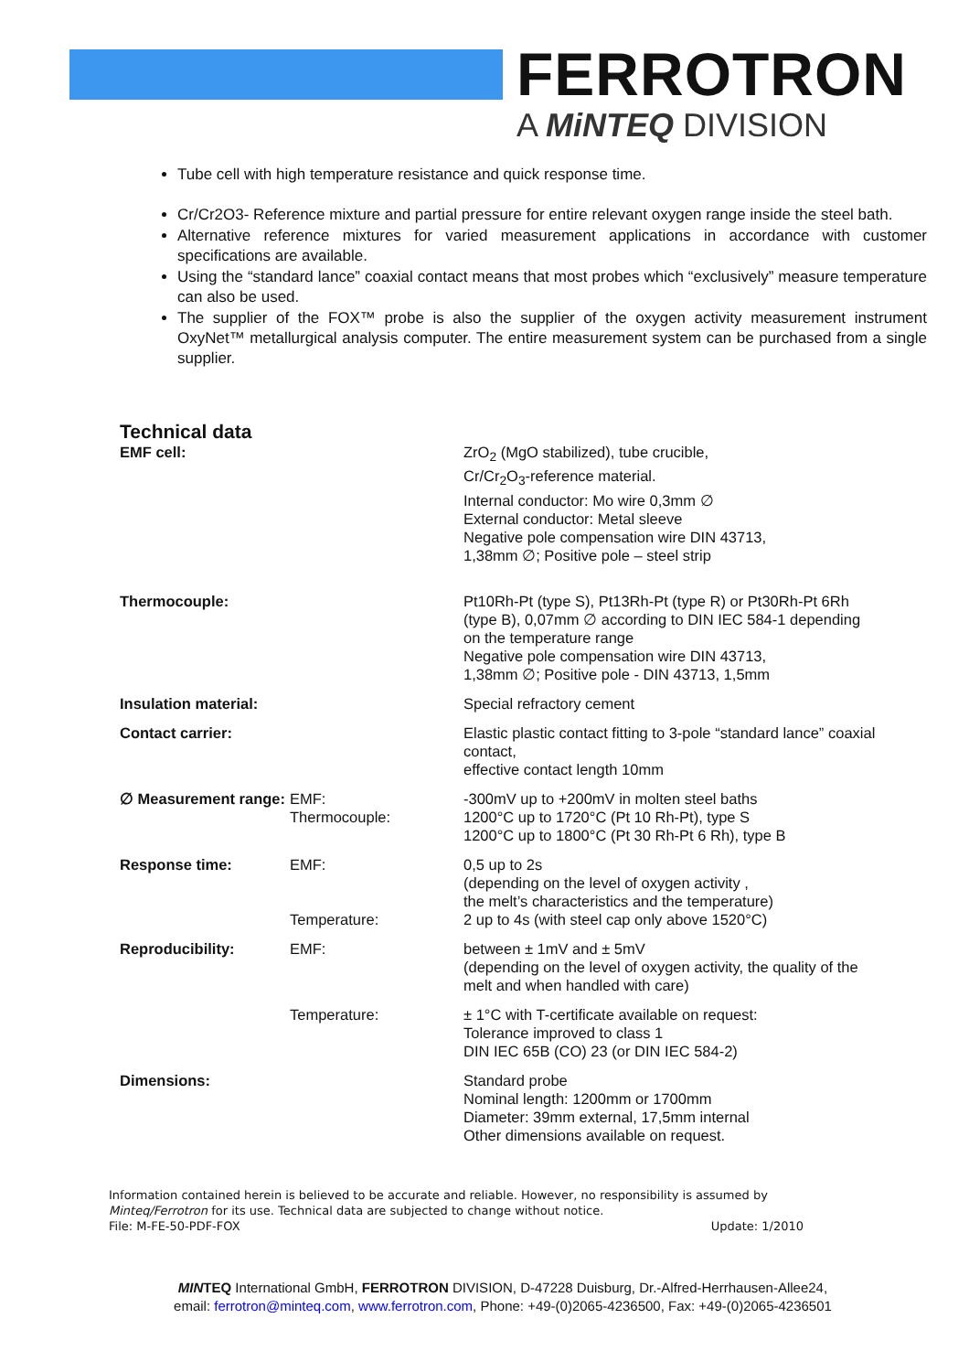FERROTRON
A MiNTEQ DIVISION
Tube cell with high temperature resistance and quick response time.
Cr/Cr2O3- Reference mixture and partial pressure for entire relevant oxygen range inside the steel bath.
Alternative reference mixtures for varied measurement applications in accordance with customer specifications are available.
Using the “standard lance” coaxial contact means that most probes which “exclusively” measure temperature can also be used.
The supplier of the FOX™ probe is also the supplier of the oxygen activity measurement instrument OxyNet™ metallurgical analysis computer. The entire measurement system can be purchased from a single supplier.
Technical data
| EMF cell: | | ZrO<sub>2</sub> (MgO stabilized), tube crucible, Cr/Cr<sub>2</sub>O<sub>3</sub>-reference material. Internal conductor: Mo wire 0,3mm ∅ External conductor: Metal sleeve Negative pole compensation wire DIN 43713, 1,38mm ∅; Positive pole – steel strip |
| Thermocouple: | | Pt10Rh-Pt (type S), Pt13Rh-Pt (type R) or Pt30Rh-Pt 6Rh (type B), 0,07mm ∅ according to DIN IEC 584-1 depending on the temperature range Negative pole compensation wire DIN 43713, 1,38mm ∅; Positive pole - DIN 43713, 1,5mm |
| Insulation material: | | Special refractory cement |
| Contact carrier: | | Elastic plastic contact fitting to 3-pole “standard lance” coaxial contact, effective contact length 10mm |
| ∅ Measurement range: | EMF: Thermocouple: | -300mV up to +200mV in molten steel baths 1200°C up to 1720°C (Pt 10 Rh-Pt), type S 1200°C up to 1800°C (Pt 30 Rh-Pt 6 Rh), type B |
| Response time: | EMF: Temperature: | 0,5 up to 2s (depending on the level of oxygen activity , the melt’s characteristics and the temperature) 2 up to 4s (with steel cap only above 1520°C) |
| Reproducibility: | EMF: | between ± 1mV and ± 5mV (depending on the level of oxygen activity, the quality of the melt and when handled with care) |
| | Temperature: | ± 1°C with T-certificate available on request: Tolerance improved to class 1 DIN IEC 65B (CO) 23 (or DIN IEC 584-2) |
| Dimensions: | | Standard probe Nominal length: 1200mm or 1700mm Diameter: 39mm external, 17,5mm internal Other dimensions available on request. |
Information contained herein is believed to be accurate and reliable. However, no responsibility is assumed by Minteq/Ferrotron for its use. Technical data are subjected to change without notice.
File: M-FE-50-PDF-FOX Update: 1/2010
MINTEQ International GmbH, FERROTRON DIVISION, D-47228 Duisburg, Dr.-Alfred-Herrhausen-Allee24,
email: ferrotron@minteq.com, www.ferrotron.com, Phone: +49-(0)2065-4236500, Fax: +49-(0)2065-4236501